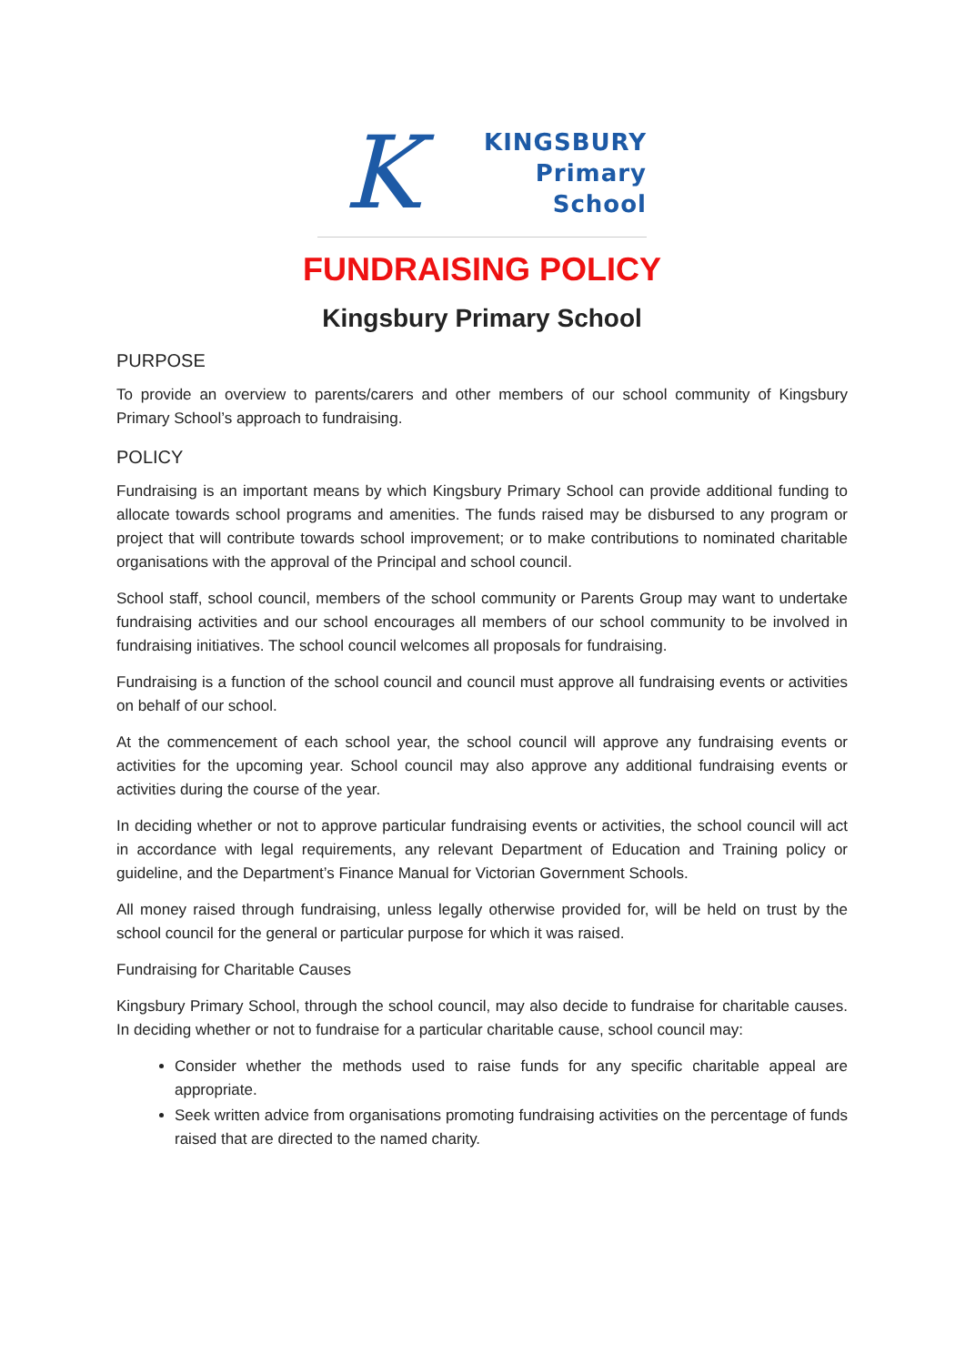K
KINGSBURY
Primary
School
FUNDRAISING POLICY
Kingsbury Primary School
PURPOSE
To provide an overview to parents/carers and other members of our school community of Kingsbury Primary School’s approach to fundraising.
POLICY
Fundraising is an important means by which Kingsbury Primary School can provide additional funding to allocate towards school programs and amenities. The funds raised may be disbursed to any program or project that will contribute towards school improvement; or to make contributions to nominated charitable organisations with the approval of the Principal and school council.
School staff, school council, members of the school community or Parents Group may want to undertake fundraising activities and our school encourages all members of our school community to be involved in fundraising initiatives. The school council welcomes all proposals for fundraising.
Fundraising is a function of the school council and council must approve all fundraising events or activities on behalf of our school.
At the commencement of each school year, the school council will approve any fundraising events or activities for the upcoming year. School council may also approve any additional fundraising events or activities during the course of the year.
In deciding whether or not to approve particular fundraising events or activities, the school council will act in accordance with legal requirements, any relevant Department of Education and Training policy or guideline, and the Department’s Finance Manual for Victorian Government Schools.
All money raised through fundraising, unless legally otherwise provided for, will be held on trust by the school council for the general or particular purpose for which it was raised.
Fundraising for Charitable Causes
Kingsbury Primary School, through the school council, may also decide to fundraise for charitable causes. In deciding whether or not to fundraise for a particular charitable cause, school council may:
Consider whether the methods used to raise funds for any specific charitable appeal are appropriate.
Seek written advice from organisations promoting fundraising activities on the percentage of funds raised that are directed to the named charity.